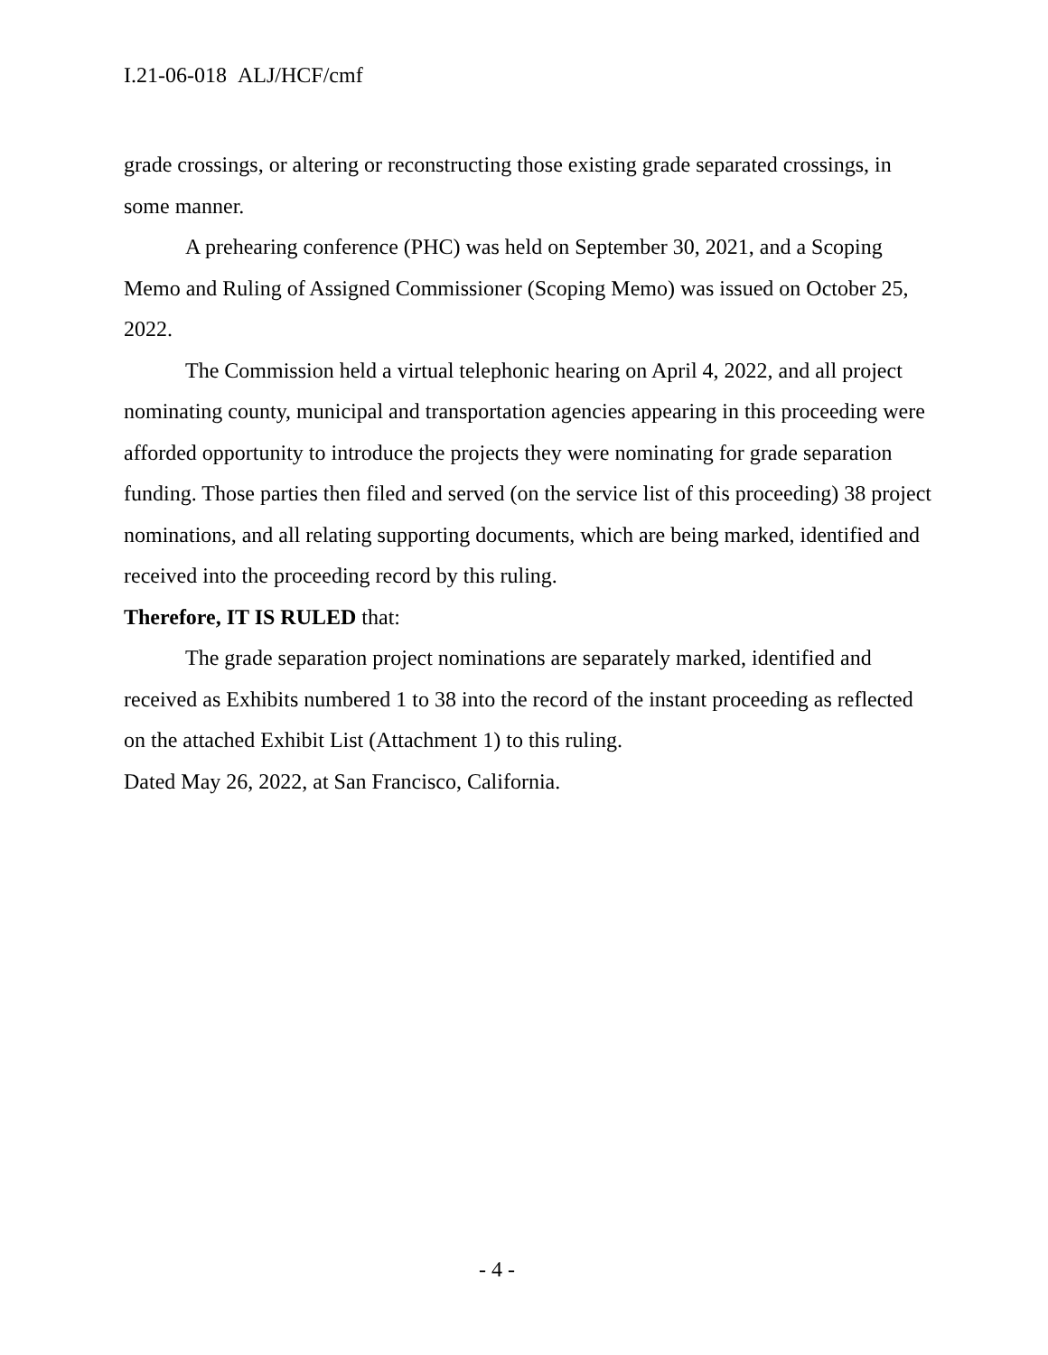I.21-06-018 ALJ/HCF/cmf
grade crossings, or altering or reconstructing those existing grade separated crossings, in some manner.
A prehearing conference (PHC) was held on September 30, 2021, and a Scoping Memo and Ruling of Assigned Commissioner (Scoping Memo) was issued on October 25, 2022.
The Commission held a virtual telephonic hearing on April 4, 2022, and all project nominating county, municipal and transportation agencies appearing in this proceeding were afforded opportunity to introduce the projects they were nominating for grade separation funding. Those parties then filed and served (on the service list of this proceeding) 38 project nominations, and all relating supporting documents, which are being marked, identified and received into the proceeding record by this ruling.
Therefore, IT IS RULED that:
The grade separation project nominations are separately marked, identified and received as Exhibits numbered 1 to 38 into the record of the instant proceeding as reflected on the attached Exhibit List (Attachment 1) to this ruling.
Dated May 26, 2022, at San Francisco, California.
- 4 -